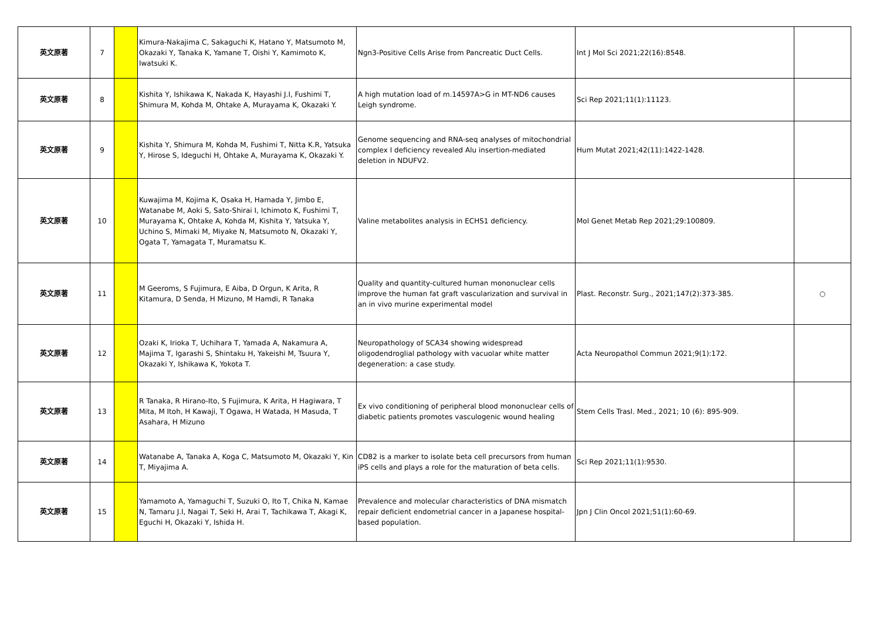| 英文原著 | 7 | | Kimura-Nakajima C, Sakaguchi K, Hatano Y, Matsumoto M, Okazaki Y, Tanaka K, Yamane T, Oishi Y, Kamimoto K, Iwatsuki K. | Ngn3-Positive Cells Arise from Pancreatic Duct Cells. | Int J Mol Sci 2021;22(16):8548. | |
| 英文原著 | 8 | | Kishita Y, Ishikawa K, Nakada K, Hayashi J.I, Fushimi T, Shimura M, Kohda M, Ohtake A, Murayama K, Okazaki Y. | A high mutation load of m.14597A>G in MT-ND6 causes Leigh syndrome. | Sci Rep 2021;11(1):11123. | |
| 英文原著 | 9 | | Kishita Y, Shimura M, Kohda M, Fushimi T, Nitta K.R, Yatsuka Y, Hirose S, Ideguchi H, Ohtake A, Murayama K, Okazaki Y. | Genome sequencing and RNA-seq analyses of mitochondrial complex I deficiency revealed Alu insertion-mediated deletion in NDUFV2. | Hum Mutat 2021;42(11):1422-1428. | |
| 英文原著 | 10 | | Kuwajima M, Kojima K, Osaka H, Hamada Y, Jimbo E, Watanabe M, Aoki S, Sato-Shirai I, Ichimoto K, Fushimi T, Murayama K, Ohtake A, Kohda M, Kishita Y, Yatsuka Y, Uchino S, Mimaki M, Miyake N, Matsumoto N, Okazaki Y, Ogata T, Yamagata T, Muramatsu K. | Valine metabolites analysis in ECHS1 deficiency. | Mol Genet Metab Rep 2021;29:100809. | |
| 英文原著 | 11 | | M Geeroms, S Fujimura, E Aiba, D Orgun, K Arita, R Kitamura, D Senda, H Mizuno, M Hamdi, R Tanaka | Quality and quantity-cultured human mononuclear cells improve the human fat graft vascularization and survival in an in vivo murine experimental model | Plast. Reconstr. Surg., 2021;147(2):373-385. | ○ |
| 英文原著 | 12 | | Ozaki K, Irioka T, Uchihara T, Yamada A, Nakamura A, Majima T, Igarashi S, Shintaku H, Yakeishi M, Tsuura Y, Okazaki Y, Ishikawa K, Yokota T. | Neuropathology of SCA34 showing widespread oligodendroglial pathology with vacuolar white matter degeneration: a case study. | Acta Neuropathol Commun 2021;9(1):172. | |
| 英文原著 | 13 | | R Tanaka, R Hirano-Ito, S Fujimura, K Arita, H Hagiwara, T Mita, M Itoh, H Kawaji, T Ogawa, H Watada, H Masuda, T Asahara, H Mizuno | Ex vivo conditioning of peripheral blood mononuclear cells of diabetic patients promotes vasculogenic wound healing | Stem Cells Trasl. Med., 2021; 10 (6): 895-909. | |
| 英文原著 | 14 | | Watanabe A, Tanaka A, Koga C, Matsumoto M, Okazaki Y, Kin T, Miyajima A. | CD82 is a marker to isolate beta cell precursors from human iPS cells and plays a role for the maturation of beta cells. | Sci Rep 2021;11(1):9530. | |
| 英文原著 | 15 | | Yamamoto A, Yamaguchi T, Suzuki O, Ito T, Chika N, Kamae N, Tamaru J.I, Nagai T, Seki H, Arai T, Tachikawa T, Akagi K, Eguchi H, Okazaki Y, Ishida H. | Prevalence and molecular characteristics of DNA mismatch repair deficient endometrial cancer in a Japanese hospital-based population. | Jpn J Clin Oncol 2021;51(1):60-69. | |